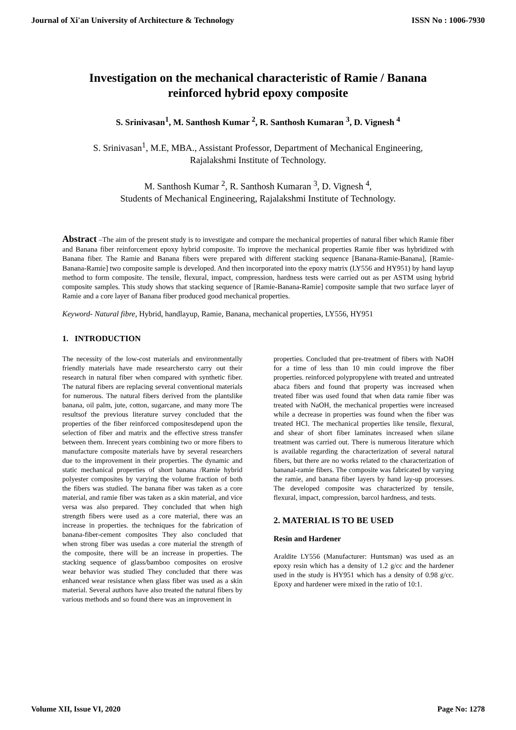Journal of Xi'an University of Architecture & Technology ISSN No : 1006-7930
Investigation on the mechanical characteristic of Ramie / Banana reinforced hybrid epoxy composite
S. Srinivasan<sup>1</sup>, M. Santhosh Kumar <sup>2</sup>, R. Santhosh Kumaran <sup>3</sup>, D. Vignesh <sup>4</sup>
S. Srinivasan<sup>1</sup>, M.E, MBA., Assistant Professor, Department of Mechanical Engineering,
Rajalakshmi Institute of Technology.
M. Santhosh Kumar <sup>2</sup>, R. Santhosh Kumaran <sup>3</sup>, D. Vignesh <sup>4</sup>,
Students of Mechanical Engineering, Rajalakshmi Institute of Technology.
Abstract –The aim of the present study is to investigate and compare the mechanical properties of natural fiber which Ramie fiber and Banana fiber reinforcement epoxy hybrid composite. To improve the mechanical properties Ramie fiber was hybridized with Banana fiber. The Ramie and Banana fibers were prepared with different stacking sequence [Banana-Ramie-Banana], [Ramie-Banana-Ramie] two composite sample is developed. And then incorporated into the epoxy matrix (LY556 and HY951) by hand layup method to form composite. The tensile, flexural, impact, compression, hardness tests were carried out as per ASTM using hybrid composite samples. This study shows that stacking sequence of [Ramie-Banana-Ramie] composite sample that two surface layer of Ramie and a core layer of Banana fiber produced good mechanical properties.
Keyword- Natural fibre, Hybrid, handlayup, Ramie, Banana, mechanical properties, LY556, HY951
1. INTRODUCTION
The necessity of the low-cost materials and environmentally friendly materials have made researchersto carry out their research in natural fiber when compared with synthetic fiber. The natural fibers are replacing several conventional materials for numerous. The natural fibers derived from the plantslike banana, oil palm, jute, cotton, sugarcane, and many more The resultsof the previous literature survey concluded that the properties of the fiber reinforced compositesdepend upon the selection of fiber and matrix and the effective stress transfer between them. Inrecent years combining two or more fibers to manufacture composite materials have by several researchers due to the improvement in their properties. The dynamic and static mechanical properties of short banana /Ramie hybrid polyester composites by varying the volume fraction of both the fibers was studied. The banana fiber was taken as a core material, and ramie fiber was taken as a skin material, and vice versa was also prepared. They concluded that when high strength fibers were used as a core material, there was an increase in properties. the techniques for the fabrication of banana-fiber-cement composites They also concluded that when strong fiber was usedas a core material the strength of the composite, there will be an increase in properties. The stacking sequence of glass/bamboo composites on erosive wear behavior was studied They concluded that there was enhanced wear resistance when glass fiber was used as a skin material. Several authors have also treated the natural fibers by various methods and so found there was an improvement in
properties. Concluded that pre-treatment of fibers with NaOH for a time of less than 10 min could improve the fiber properties. reinforced polypropylene with treated and untreated abaca fibers and found that property was increased when treated fiber was used found that when data ramie fiber was treated with NaOH, the mechanical properties were increased while a decrease in properties was found when the fiber was treated HCl. The mechanical properties like tensile, flexural, and shear of short fiber laminates increased when silane treatment was carried out. There is numerous literature which is available regarding the characterization of several natural fibers, but there are no works related to the characterization of bananal-ramie fibers. The composite was fabricated by varying the ramie, and banana fiber layers by hand lay-up processes. The developed composite was characterized by tensile, flexural, impact, compression, barcol hardness, and tests.
2. MATERIAL IS TO BE USED
Resin and Hardener
Araldite LY556 (Manufacturer: Huntsman) was used as an epoxy resin which has a density of 1.2 g/cc and the hardener used in the study is HY951 which has a density of 0.98 g/cc. Epoxy and hardener were mixed in the ratio of 10:1.
Volume XII, Issue VI, 2020 Page No: 1278